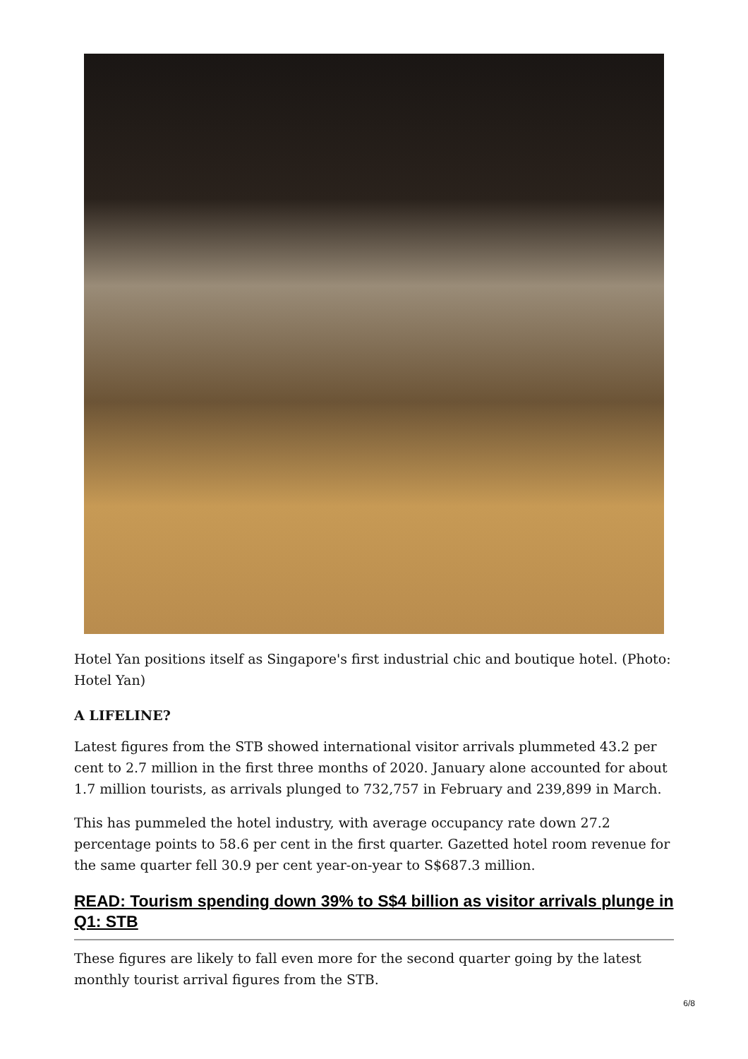Hotel Yan positions itself as Singapore's first industrial chic and boutique hotel. (Photo: Hotel Yan)
A LIFELINE?
Latest figures from the STB showed international visitor arrivals plummeted 43.2 per cent to 2.7 million in the first three months of 2020. January alone accounted for about 1.7 million tourists, as arrivals plunged to 732,757 in February and 239,899 in March.
This has pummeled the hotel industry, with average occupancy rate down 27.2 percentage points to 58.6 per cent in the first quarter. Gazetted hotel room revenue for the same quarter fell 30.9 per cent year-on-year to S$687.3 million.
READ: Tourism spending down 39% to S$4 billion as visitor arrivals plunge in Q1: STB
These figures are likely to fall even more for the second quarter going by the latest monthly tourist arrival figures from the STB.
6/8